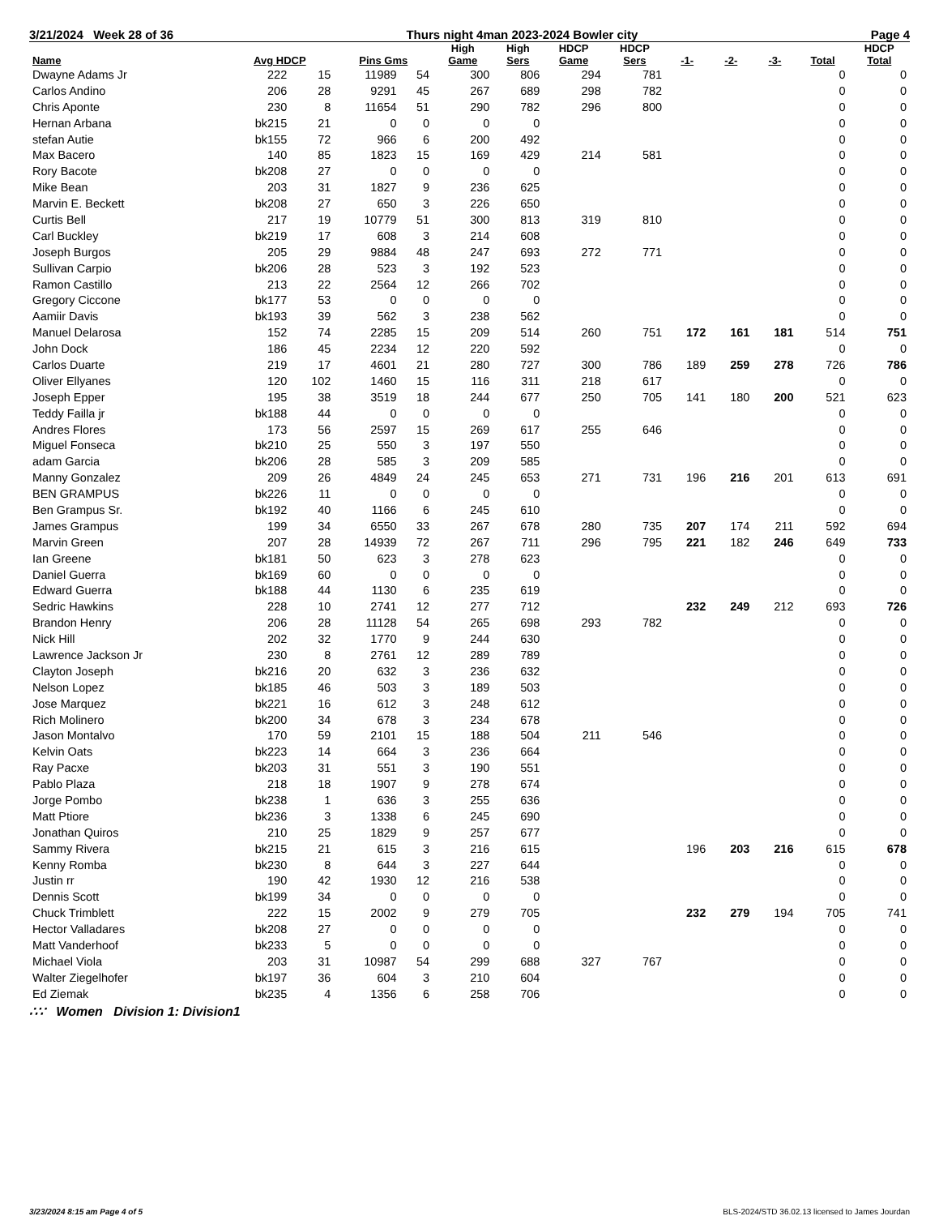3/21/2024 Week 28 of 36 Thurs night 4man 2023-2024 Bowler city Page 4
| Name | Avg HDCP | | Pins Gms | | High Game | High Sers | HDCP Game | HDCP Sers | -1- | -2- | -3- | Total | HDCP Total |
| --- | --- | --- | --- | --- | --- | --- | --- | --- | --- | --- | --- | --- | --- |
| Dwayne Adams Jr | 222 | 15 | 11989 | 54 | 300 | 806 | 294 | 781 | | | | 0 | 0 |
| Carlos Andino | 206 | 28 | 9291 | 45 | 267 | 689 | 298 | 782 | | | | 0 | 0 |
| Chris Aponte | 230 | 8 | 11654 | 51 | 290 | 782 | 296 | 800 | | | | 0 | 0 |
| Hernan Arbana | bk215 | 21 | 0 | 0 | 0 | 0 | | | | | | 0 | 0 |
| stefan Autie | bk155 | 72 | 966 | 6 | 200 | 492 | | | | | | 0 | 0 |
| Max Bacero | 140 | 85 | 1823 | 15 | 169 | 429 | 214 | 581 | | | | 0 | 0 |
| Rory Bacote | bk208 | 27 | 0 | 0 | 0 | 0 | | | | | | 0 | 0 |
| Mike Bean | 203 | 31 | 1827 | 9 | 236 | 625 | | | | | | 0 | 0 |
| Marvin E. Beckett | bk208 | 27 | 650 | 3 | 226 | 650 | | | | | | 0 | 0 |
| Curtis Bell | 217 | 19 | 10779 | 51 | 300 | 813 | 319 | 810 | | | | 0 | 0 |
| Carl Buckley | bk219 | 17 | 608 | 3 | 214 | 608 | | | | | | 0 | 0 |
| Joseph Burgos | 205 | 29 | 9884 | 48 | 247 | 693 | 272 | 771 | | | | 0 | 0 |
| Sullivan Carpio | bk206 | 28 | 523 | 3 | 192 | 523 | | | | | | 0 | 0 |
| Ramon Castillo | 213 | 22 | 2564 | 12 | 266 | 702 | | | | | | 0 | 0 |
| Gregory Ciccone | bk177 | 53 | 0 | 0 | 0 | 0 | | | | | | 0 | 0 |
| Aamiir Davis | bk193 | 39 | 562 | 3 | 238 | 562 | | | | | | 0 | 0 |
| Manuel Delarosa | 152 | 74 | 2285 | 15 | 209 | 514 | 260 | 751 | 172 | 161 | 181 | 514 | 751 |
| John Dock | 186 | 45 | 2234 | 12 | 220 | 592 | | | | | | 0 | 0 |
| Carlos Duarte | 219 | 17 | 4601 | 21 | 280 | 727 | 300 | 786 | 189 | 259 | 278 | 726 | 786 |
| Oliver Ellyanes | 120 | 102 | 1460 | 15 | 116 | 311 | 218 | 617 | | | | 0 | 0 |
| Joseph Epper | 195 | 38 | 3519 | 18 | 244 | 677 | 250 | 705 | 141 | 180 | 200 | 521 | 623 |
| Teddy Failla jr | bk188 | 44 | 0 | 0 | 0 | 0 | | | | | | 0 | 0 |
| Andres Flores | 173 | 56 | 2597 | 15 | 269 | 617 | 255 | 646 | | | | 0 | 0 |
| Miguel Fonseca | bk210 | 25 | 550 | 3 | 197 | 550 | | | | | | 0 | 0 |
| adam Garcia | bk206 | 28 | 585 | 3 | 209 | 585 | | | | | | 0 | 0 |
| Manny Gonzalez | 209 | 26 | 4849 | 24 | 245 | 653 | 271 | 731 | 196 | 216 | 201 | 613 | 691 |
| BEN GRAMPUS | bk226 | 11 | 0 | 0 | 0 | 0 | | | | | | 0 | 0 |
| Ben Grampus Sr. | bk192 | 40 | 1166 | 6 | 245 | 610 | | | | | | 0 | 0 |
| James Grampus | 199 | 34 | 6550 | 33 | 267 | 678 | 280 | 735 | 207 | 174 | 211 | 592 | 694 |
| Marvin Green | 207 | 28 | 14939 | 72 | 267 | 711 | 296 | 795 | 221 | 182 | 246 | 649 | 733 |
| Ian Greene | bk181 | 50 | 623 | 3 | 278 | 623 | | | | | | 0 | 0 |
| Daniel Guerra | bk169 | 60 | 0 | 0 | 0 | 0 | | | | | | 0 | 0 |
| Edward Guerra | bk188 | 44 | 1130 | 6 | 235 | 619 | | | | | | 0 | 0 |
| Sedric Hawkins | 228 | 10 | 2741 | 12 | 277 | 712 | | | 232 | 249 | 212 | 693 | 726 |
| Brandon Henry | 206 | 28 | 11128 | 54 | 265 | 698 | 293 | 782 | | | | 0 | 0 |
| Nick Hill | 202 | 32 | 1770 | 9 | 244 | 630 | | | | | | 0 | 0 |
| Lawrence Jackson Jr | 230 | 8 | 2761 | 12 | 289 | 789 | | | | | | 0 | 0 |
| Clayton Joseph | bk216 | 20 | 632 | 3 | 236 | 632 | | | | | | 0 | 0 |
| Nelson Lopez | bk185 | 46 | 503 | 3 | 189 | 503 | | | | | | 0 | 0 |
| Jose Marquez | bk221 | 16 | 612 | 3 | 248 | 612 | | | | | | 0 | 0 |
| Rich Molinero | bk200 | 34 | 678 | 3 | 234 | 678 | | | | | | 0 | 0 |
| Jason Montalvo | 170 | 59 | 2101 | 15 | 188 | 504 | 211 | 546 | | | | 0 | 0 |
| Kelvin Oats | bk223 | 14 | 664 | 3 | 236 | 664 | | | | | | 0 | 0 |
| Ray Pacxe | bk203 | 31 | 551 | 3 | 190 | 551 | | | | | | 0 | 0 |
| Pablo Plaza | 218 | 18 | 1907 | 9 | 278 | 674 | | | | | | 0 | 0 |
| Jorge Pombo | bk238 | 1 | 636 | 3 | 255 | 636 | | | | | | 0 | 0 |
| Matt Ptiore | bk236 | 3 | 1338 | 6 | 245 | 690 | | | | | | 0 | 0 |
| Jonathan Quiros | 210 | 25 | 1829 | 9 | 257 | 677 | | | | | | 0 | 0 |
| Sammy Rivera | bk215 | 21 | 615 | 3 | 216 | 615 | | | 196 | 203 | 216 | 615 | 678 |
| Kenny Romba | bk230 | 8 | 644 | 3 | 227 | 644 | | | | | | 0 | 0 |
| Justin rr | 190 | 42 | 1930 | 12 | 216 | 538 | | | | | | 0 | 0 |
| Dennis Scott | bk199 | 34 | 0 | 0 | 0 | 0 | | | | | | 0 | 0 |
| Chuck Trimblett | 222 | 15 | 2002 | 9 | 279 | 705 | | | 232 | 279 | 194 | 705 | 741 |
| Hector Valladares | bk208 | 27 | 0 | 0 | 0 | 0 | | | | | | 0 | 0 |
| Matt Vanderhoof | bk233 | 5 | 0 | 0 | 0 | 0 | | | | | | 0 | 0 |
| Michael Viola | 203 | 31 | 10987 | 54 | 299 | 688 | 327 | 767 | | | | 0 | 0 |
| Walter Ziegelhofer | bk197 | 36 | 604 | 3 | 210 | 604 | | | | | | 0 | 0 |
| Ed Ziemak | bk235 | 4 | 1356 | 6 | 258 | 706 | | | | | | 0 | 0 |
∴∵ Women Division 1: Division1
3/23/2024 8:15 am Page 4 of 5 BLS-2024/STD 36.02.13 licensed to James Jourdan